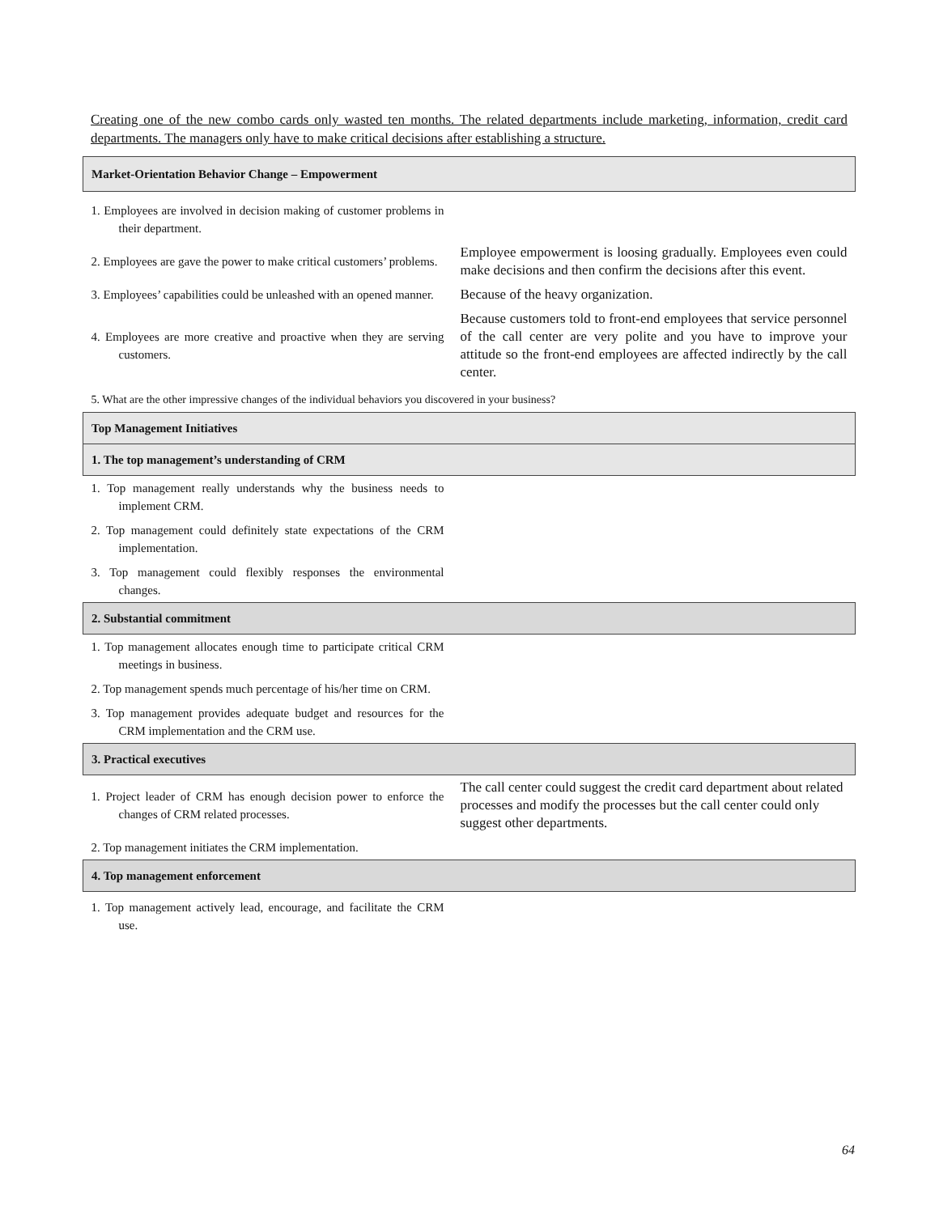Creating one of the new combo cards only wasted ten months. The related departments include marketing, information, credit card departments. The managers only have to make critical decisions after establishing a structure.
| Market-Orientation Behavior Change – Empowerment | |
| 1. Employees are involved in decision making of customer problems in their department. | |
| 2. Employees are gave the power to make critical customers’ problems. | Employee empowerment is loosing gradually. Employees even could make decisions and then confirm the decisions after this event. |
| 3. Employees’ capabilities could be unleashed with an opened manner. | Because of the heavy organization. |
| 4. Employees are more creative and proactive when they are serving customers. | Because customers told to front-end employees that service personnel of the call center are very polite and you have to improve your attitude so the front-end employees are affected indirectly by the call center. |
| 5. What are the other impressive changes of the individual behaviors you discovered in your business? | |
| Top Management Initiatives | |
| 1. The top management’s understanding of CRM | |
| 1. Top management really understands why the business needs to implement CRM. | |
| 2. Top management could definitely state expectations of the CRM implementation. | |
| 3. Top management could flexibly responses the environmental changes. | |
| 2. Substantial commitment | |
| 1. Top management allocates enough time to participate critical CRM meetings in business. | |
| 2. Top management spends much percentage of his/her time on CRM. | |
| 3. Top management provides adequate budget and resources for the CRM implementation and the CRM use. | |
| 3. Practical executives | |
| 1. Project leader of CRM has enough decision power to enforce the changes of CRM related processes. | The call center could suggest the credit card department about related processes and modify the processes but the call center could only suggest other departments. |
| 2. Top management initiates the CRM implementation. | |
| 4. Top management enforcement | |
| 1. Top management actively lead, encourage, and facilitate the CRM use. | |
64